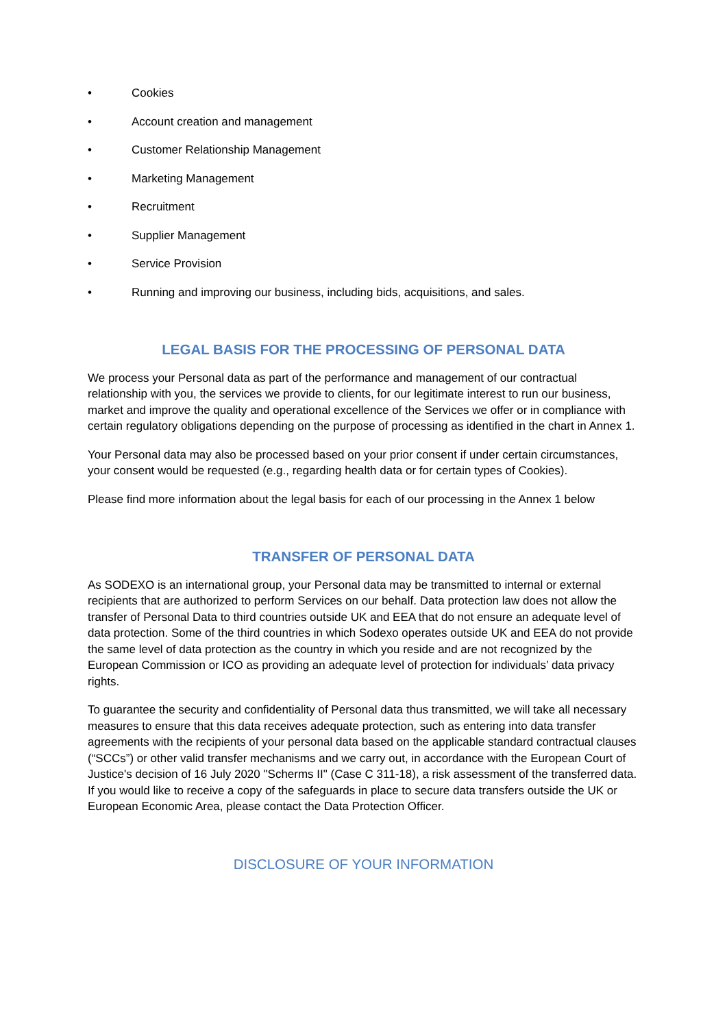• Cookies
• Account creation and management
• Customer Relationship Management
• Marketing Management
• Recruitment
• Supplier Management
• Service Provision
• Running and improving our business, including bids, acquisitions, and sales.
LEGAL BASIS FOR THE PROCESSING OF PERSONAL DATA
We process your Personal data as part of the performance and management of our contractual relationship with you, the services we provide to clients, for our legitimate interest to run our business, market and improve the quality and operational excellence of the Services we offer or in compliance with certain regulatory obligations depending on the purpose of processing as identified in the chart in Annex 1.
Your Personal data may also be processed based on your prior consent if under certain circumstances, your consent would be requested (e.g., regarding health data or for certain types of Cookies).
Please find more information about the legal basis for each of our processing in the Annex 1 below
TRANSFER OF PERSONAL DATA
As SODEXO is an international group, your Personal data may be transmitted to internal or external recipients that are authorized to perform Services on our behalf. Data protection law does not allow the transfer of Personal Data to third countries outside UK and EEA that do not ensure an adequate level of data protection. Some of the third countries in which Sodexo operates outside UK and EEA do not provide the same level of data protection as the country in which you reside and are not recognized by the European Commission or ICO as providing an adequate level of protection for individuals’ data privacy rights.
To guarantee the security and confidentiality of Personal data thus transmitted, we will take all necessary measures to ensure that this data receives adequate protection, such as entering into data transfer agreements with the recipients of your personal data based on the applicable standard contractual clauses (“SCCs”) or other valid transfer mechanisms and we carry out, in accordance with the European Court of Justice's decision of 16 July 2020 "Scherms II" (Case C 311-18), a risk assessment of the transferred data. If you would like to receive a copy of the safeguards in place to secure data transfers outside the UK or European Economic Area, please contact the Data Protection Officer.
DISCLOSURE OF YOUR INFORMATION